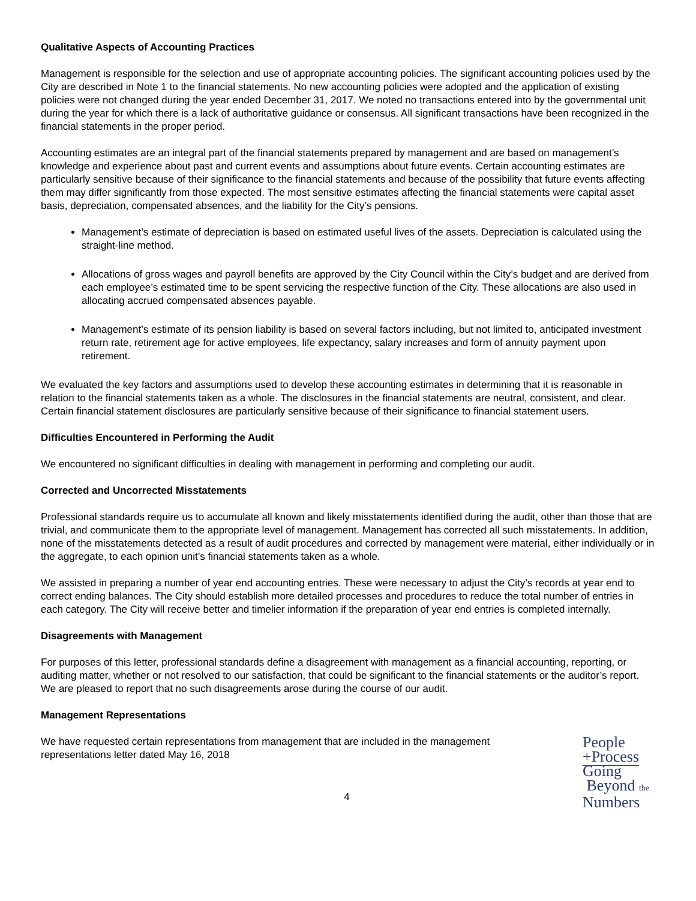Qualitative Aspects of Accounting Practices
Management is responsible for the selection and use of appropriate accounting policies. The significant accounting policies used by the City are described in Note 1 to the financial statements. No new accounting policies were adopted and the application of existing policies were not changed during the year ended December 31, 2017. We noted no transactions entered into by the governmental unit during the year for which there is a lack of authoritative guidance or consensus. All significant transactions have been recognized in the financial statements in the proper period.
Accounting estimates are an integral part of the financial statements prepared by management and are based on management’s knowledge and experience about past and current events and assumptions about future events. Certain accounting estimates are particularly sensitive because of their significance to the financial statements and because of the possibility that future events affecting them may differ significantly from those expected. The most sensitive estimates affecting the financial statements were capital asset basis, depreciation, compensated absences, and the liability for the City’s pensions.
Management’s estimate of depreciation is based on estimated useful lives of the assets. Depreciation is calculated using the straight-line method.
Allocations of gross wages and payroll benefits are approved by the City Council within the City’s budget and are derived from each employee’s estimated time to be spent servicing the respective function of the City. These allocations are also used in allocating accrued compensated absences payable.
Management’s estimate of its pension liability is based on several factors including, but not limited to, anticipated investment return rate, retirement age for active employees, life expectancy, salary increases and form of annuity payment upon retirement.
We evaluated the key factors and assumptions used to develop these accounting estimates in determining that it is reasonable in relation to the financial statements taken as a whole. The disclosures in the financial statements are neutral, consistent, and clear. Certain financial statement disclosures are particularly sensitive because of their significance to financial statement users.
Difficulties Encountered in Performing the Audit
We encountered no significant difficulties in dealing with management in performing and completing our audit.
Corrected and Uncorrected Misstatements
Professional standards require us to accumulate all known and likely misstatements identified during the audit, other than those that are trivial, and communicate them to the appropriate level of management. Management has corrected all such misstatements. In addition, none of the misstatements detected as a result of audit procedures and corrected by management were material, either individually or in the aggregate, to each opinion unit’s financial statements taken as a whole.
We assisted in preparing a number of year end accounting entries. These were necessary to adjust the City’s records at year end to correct ending balances. The City should establish more detailed processes and procedures to reduce the total number of entries in each category. The City will receive better and timelier information if the preparation of year end entries is completed internally.
Disagreements with Management
For purposes of this letter, professional standards define a disagreement with management as a financial accounting, reporting, or auditing matter, whether or not resolved to our satisfaction, that could be significant to the financial statements or the auditor’s report. We are pleased to report that no such disagreements arose during the course of our audit.
Management Representations
We have requested certain representations from management that are included in the management representations letter dated May 16, 2018
4
People
+Process
Going
Beyond the
Numbers